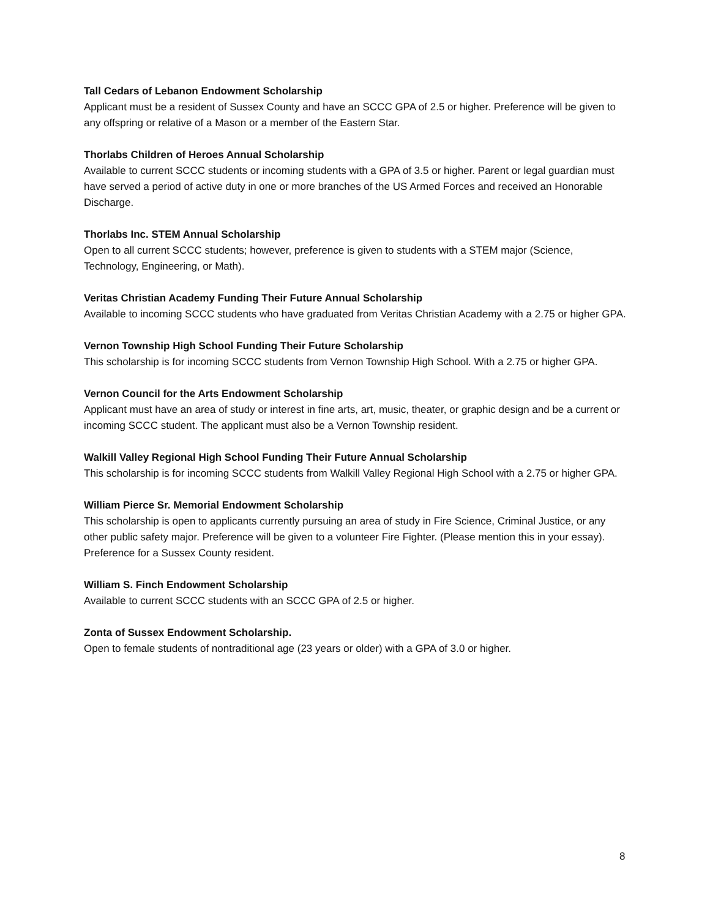Tall Cedars of Lebanon Endowment Scholarship
Applicant must be a resident of Sussex County and have an SCCC GPA of 2.5 or higher. Preference will be given to any offspring or relative of a Mason or a member of the Eastern Star.
Thorlabs Children of Heroes Annual Scholarship
Available to current SCCC students or incoming students with a GPA of 3.5 or higher. Parent or legal guardian must have served a period of active duty in one or more branches of the US Armed Forces and received an Honorable Discharge.
Thorlabs Inc. STEM Annual Scholarship
Open to all current SCCC students; however, preference is given to students with a STEM major (Science, Technology, Engineering, or Math).
Veritas Christian Academy Funding Their Future Annual Scholarship
Available to incoming SCCC students who have graduated from Veritas Christian Academy with a 2.75 or higher GPA.
Vernon Township High School Funding Their Future Scholarship
This scholarship is for incoming SCCC students from Vernon Township High School. With a 2.75 or higher GPA.
Vernon Council for the Arts Endowment Scholarship
Applicant must have an area of study or interest in fine arts, art, music, theater, or graphic design and be a current or incoming SCCC student. The applicant must also be a Vernon Township resident.
Walkill Valley Regional High School Funding Their Future Annual Scholarship
This scholarship is for incoming SCCC students from Walkill Valley Regional High School with a 2.75 or higher GPA.
William Pierce Sr. Memorial Endowment Scholarship
This scholarship is open to applicants currently pursuing an area of study in Fire Science, Criminal Justice, or any other public safety major. Preference will be given to a volunteer Fire Fighter. (Please mention this in your essay). Preference for a Sussex County resident.
William S. Finch Endowment Scholarship
Available to current SCCC students with an SCCC GPA of 2.5 or higher.
Zonta of Sussex Endowment Scholarship.
Open to female students of nontraditional age (23 years or older) with a GPA of 3.0 or higher.
8